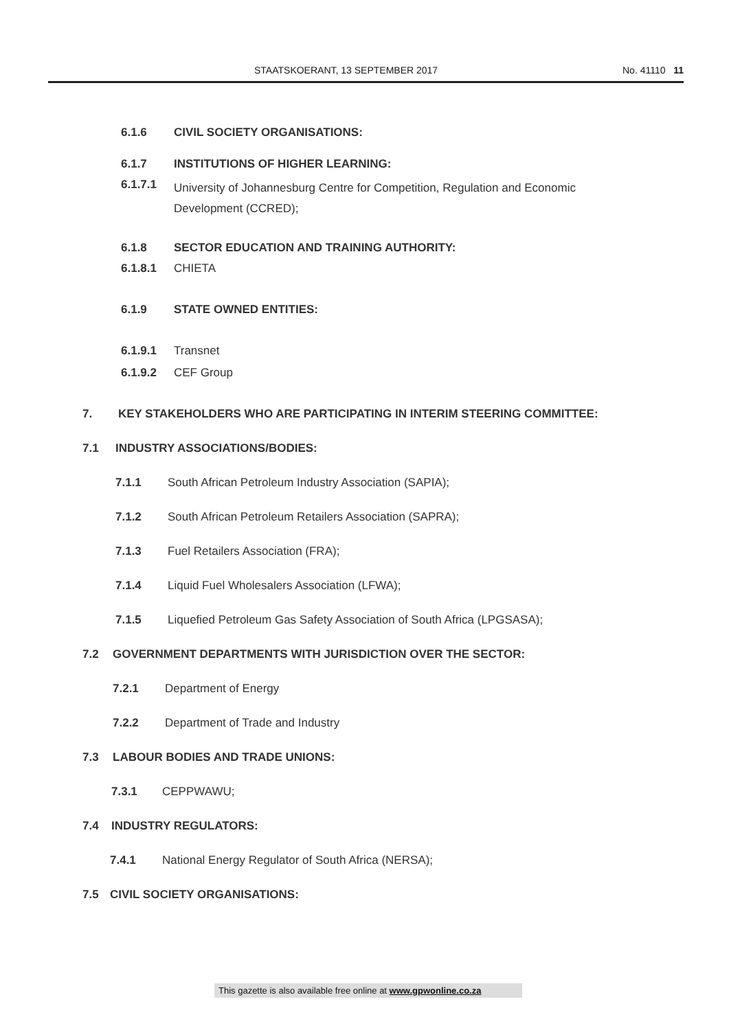STAATSKOERANT, 13 SEPTEMBER 2017 No. 41110 11
6.1.6 CIVIL SOCIETY ORGANISATIONS:
6.1.7 INSTITUTIONS OF HIGHER LEARNING:
6.1.7.1 University of Johannesburg Centre for Competition, Regulation and Economic Development (CCRED);
6.1.8 SECTOR EDUCATION AND TRAINING AUTHORITY:
6.1.8.1 CHIETA
6.1.9 STATE OWNED ENTITIES:
6.1.9.1 Transnet
6.1.9.2 CEF Group
7. KEY STAKEHOLDERS WHO ARE PARTICIPATING IN INTERIM STEERING COMMITTEE:
7.1 INDUSTRY ASSOCIATIONS/BODIES:
7.1.1 South African Petroleum Industry Association (SAPIA);
7.1.2 South African Petroleum Retailers Association (SAPRA);
7.1.3 Fuel Retailers Association (FRA);
7.1.4 Liquid Fuel Wholesalers Association (LFWA);
7.1.5 Liquefied Petroleum Gas Safety Association of South Africa (LPGSASA);
7.2 GOVERNMENT DEPARTMENTS WITH JURISDICTION OVER THE SECTOR:
7.2.1 Department of Energy
7.2.2 Department of Trade and Industry
7.3 LABOUR BODIES AND TRADE UNIONS:
7.3.1 CEPPWAWU;
7.4 INDUSTRY REGULATORS:
7.4.1 National Energy Regulator of South Africa (NERSA);
7.5 CIVIL SOCIETY ORGANISATIONS:
This gazette is also available free online at www.gpwonline.co.za